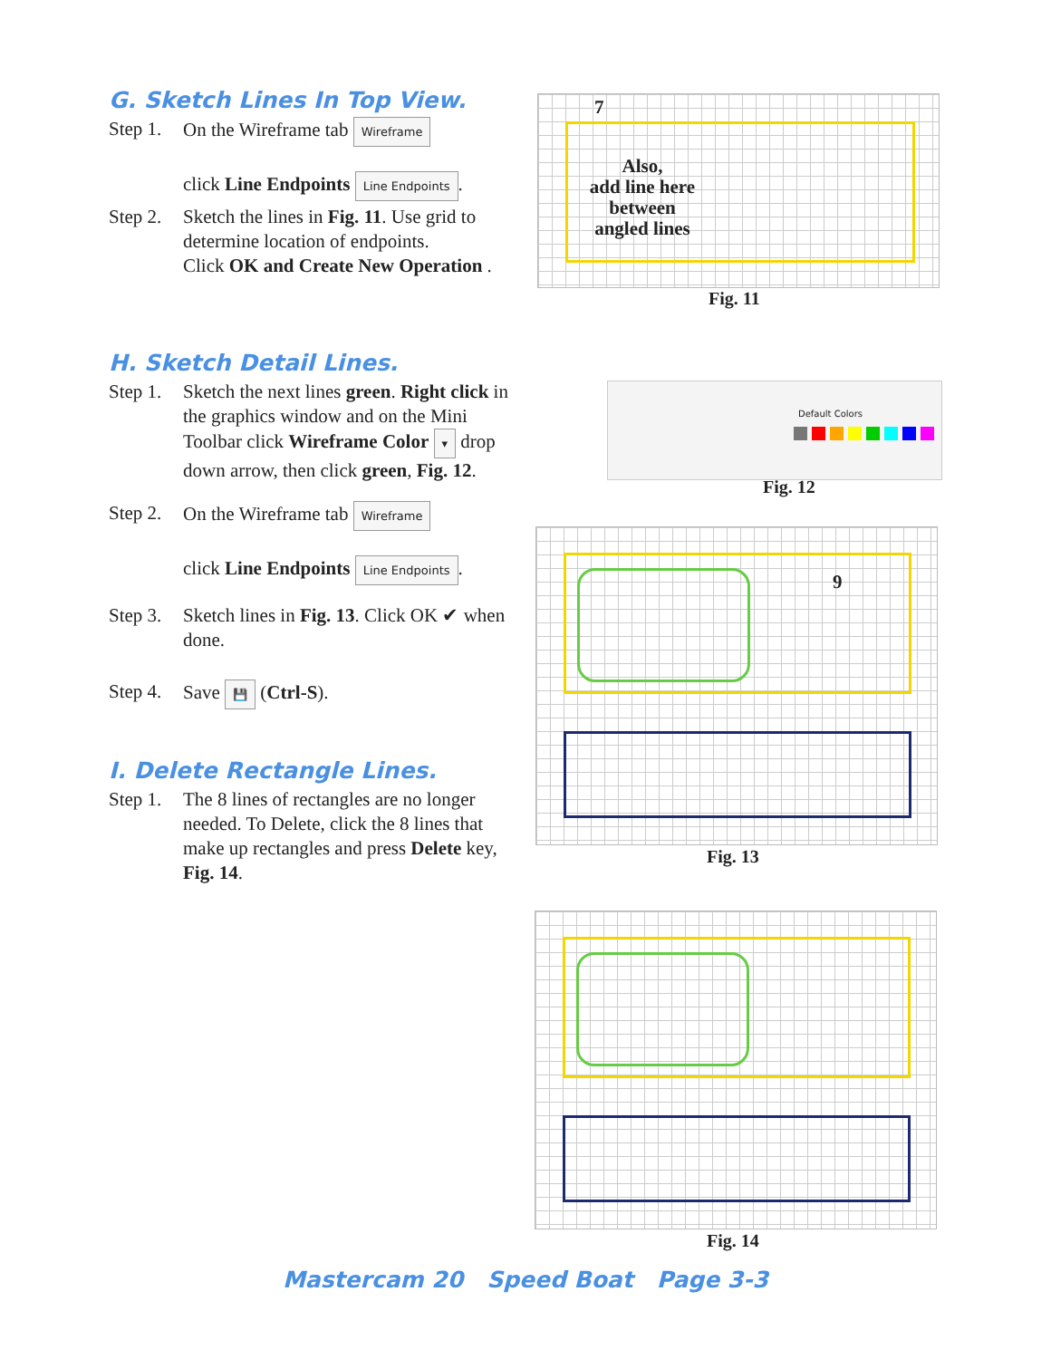G. Sketch Lines In Top View.
Step 1. On the Wireframe tab Wireframe
click Line Endpoints Line Endpoints.
Step 2. Sketch the lines in Fig. 11. Use grid to determine location of endpoints.
Click OK and Create New Operation .
H. Sketch Detail Lines.
Step 1. Sketch the next lines green. Right click in the graphics window and on the Mini Toolbar click Wireframe Color ▾ drop down arrow, then click green, Fig. 12.
Step 2. On the Wireframe tab Wireframe
click Line Endpoints Line Endpoints.
Step 3. Sketch lines in Fig. 13. Click OK ✔ when done.
Step 4. Save 💾 (Ctrl-S).
I. Delete Rectangle Lines.
Step 1. The 8 lines of rectangles are no longer needed. To Delete, click the 8 lines that make up rectangles and press Delete key, Fig. 14.
7
Also,
add line here
between
angled lines
Fig. 11
Default Colors
Fig. 12
9
Fig. 13
Fig. 14
Mastercam 20 Speed Boat Page 3-3